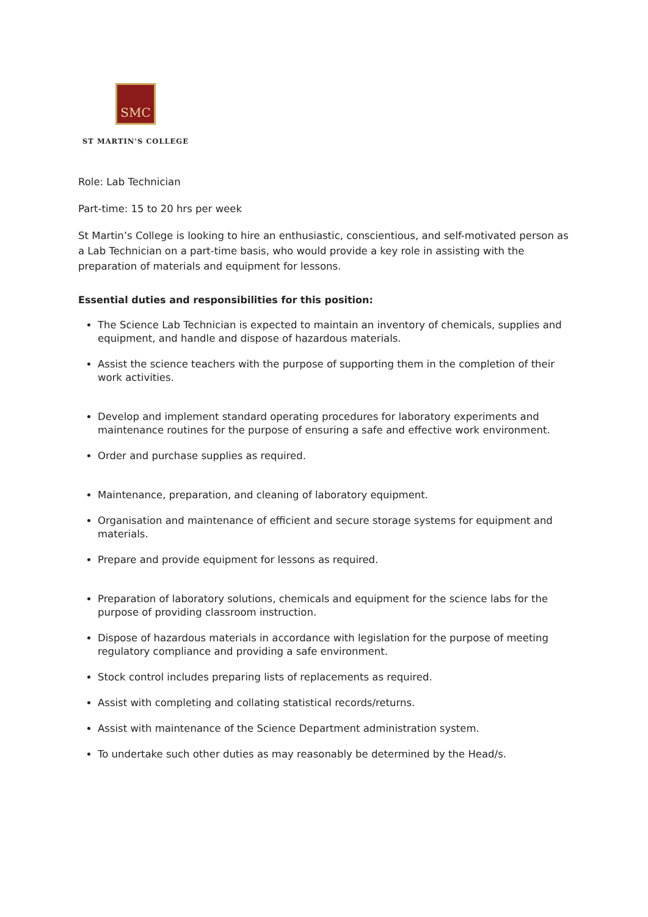SMC
ST MARTIN'S COLLEGE
Role: Lab Technician
Part-time: 15 to 20 hrs per week
St Martin’s College is looking to hire an enthusiastic, conscientious, and self-motivated person as a Lab Technician on a part-time basis, who would provide a key role in assisting with the preparation of materials and equipment for lessons.
Essential duties and responsibilities for this position:
The Science Lab Technician is expected to maintain an inventory of chemicals, supplies and equipment, and handle and dispose of hazardous materials.
Assist the science teachers with the purpose of supporting them in the completion of their work activities.
Develop and implement standard operating procedures for laboratory experiments and maintenance routines for the purpose of ensuring a safe and effective work environment.
Order and purchase supplies as required.
Maintenance, preparation, and cleaning of laboratory equipment.
Organisation and maintenance of efficient and secure storage systems for equipment and materials.
Prepare and provide equipment for lessons as required.
Preparation of laboratory solutions, chemicals and equipment for the science labs for the purpose of providing classroom instruction.
Dispose of hazardous materials in accordance with legislation for the purpose of meeting regulatory compliance and providing a safe environment.
Stock control includes preparing lists of replacements as required.
Assist with completing and collating statistical records/returns.
Assist with maintenance of the Science Department administration system.
To undertake such other duties as may reasonably be determined by the Head/s.